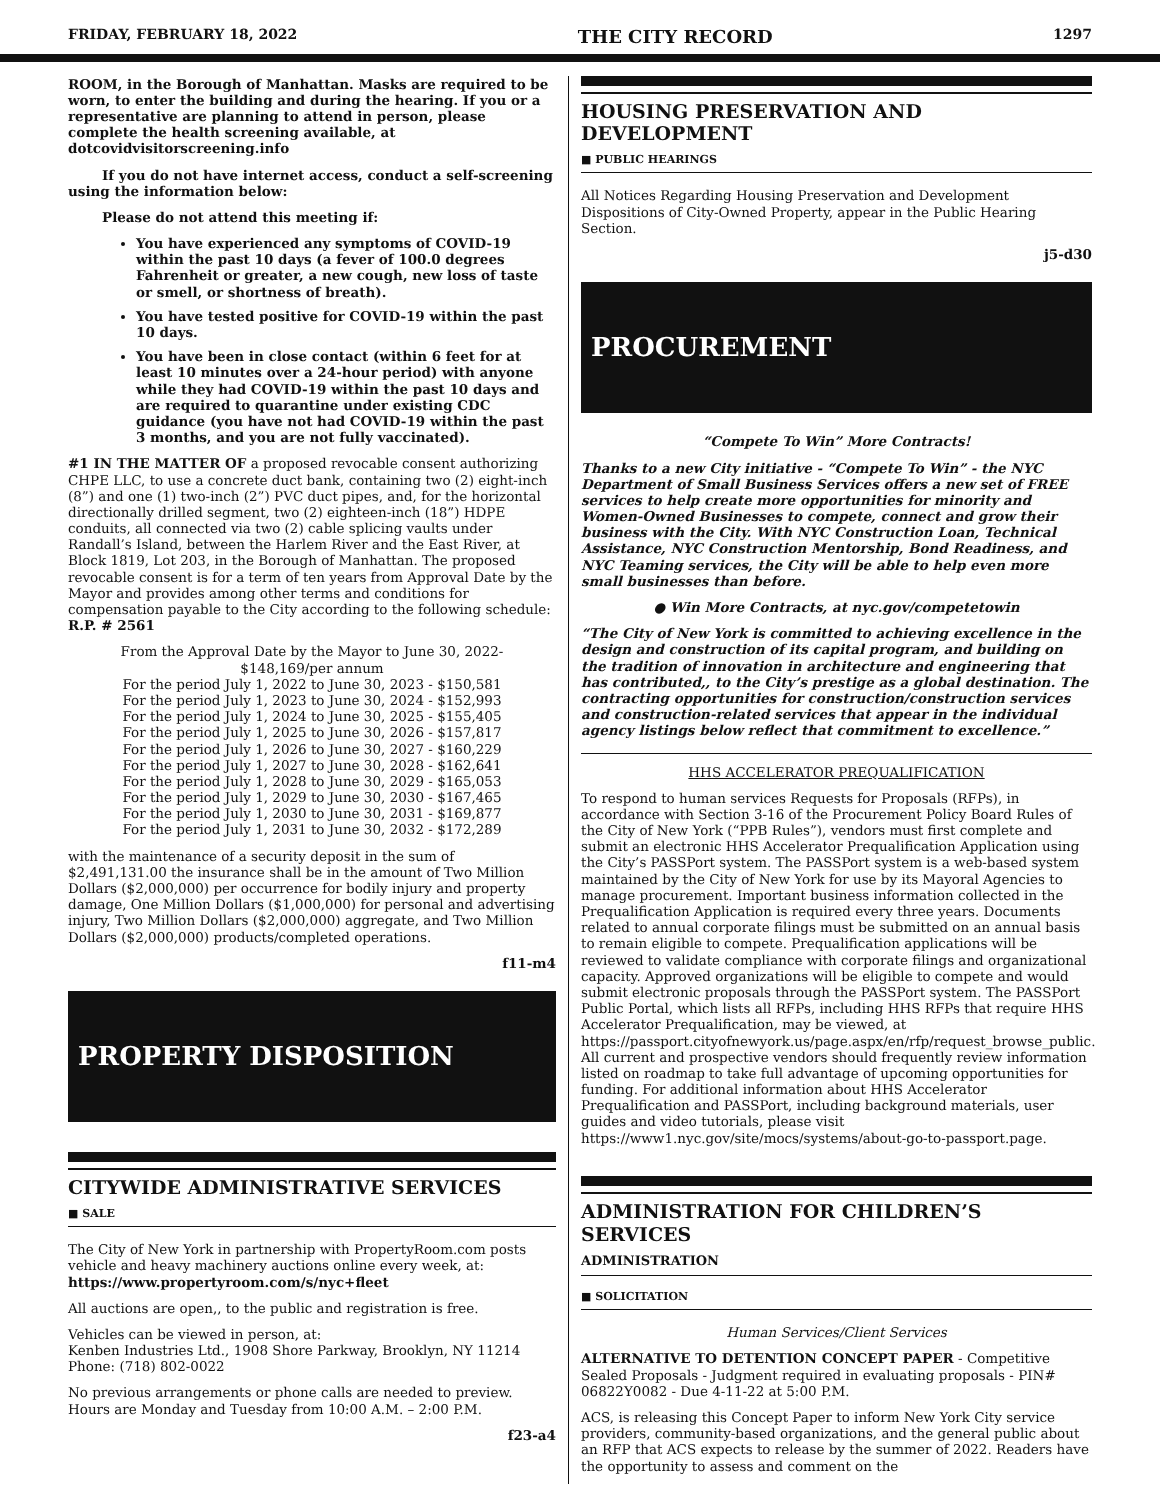FRIDAY, FEBRUARY 18, 2022 THE CITY RECORD 1297
ROOM, in the Borough of Manhattan. Masks are required to be worn, to enter the building and during the hearing. If you or a representative are planning to attend in person, please complete the health screening available, at dotcovidvisitorscreening.info
If you do not have internet access, conduct a self-screening using the information below:
Please do not attend this meeting if:
You have experienced any symptoms of COVID-19 within the past 10 days (a fever of 100.0 degrees Fahrenheit or greater, a new cough, new loss of taste or smell, or shortness of breath).
You have tested positive for COVID-19 within the past 10 days.
You have been in close contact (within 6 feet for at least 10 minutes over a 24-hour period) with anyone while they had COVID-19 within the past 10 days and are required to quarantine under existing CDC guidance (you have not had COVID-19 within the past 3 months, and you are not fully vaccinated).
#1 IN THE MATTER OF a proposed revocable consent authorizing CHPE LLC, to use a concrete duct bank, containing two (2) eight-inch (8”) and one (1) two-inch (2”) PVC duct pipes, and, for the horizontal directionally drilled segment, two (2) eighteen-inch (18”) HDPE conduits, all connected via two (2) cable splicing vaults under Randall’s Island, between the Harlem River and the East River, at Block 1819, Lot 203, in the Borough of Manhattan. The proposed revocable consent is for a term of ten years from Approval Date by the Mayor and provides among other terms and conditions for compensation payable to the City according to the following schedule: R.P. # 2561
From the Approval Date by the Mayor to June 30, 2022-
$148,169/per annum
For the period July 1, 2022 to June 30, 2023 - $150,581
For the period July 1, 2023 to June 30, 2024 - $152,993
For the period July 1, 2024 to June 30, 2025 - $155,405
For the period July 1, 2025 to June 30, 2026 - $157,817
For the period July 1, 2026 to June 30, 2027 - $160,229
For the period July 1, 2027 to June 30, 2028 - $162,641
For the period July 1, 2028 to June 30, 2029 - $165,053
For the period July 1, 2029 to June 30, 2030 - $167,465
For the period July 1, 2030 to June 30, 2031 - $169,877
For the period July 1, 2031 to June 30, 2032 - $172,289
with the maintenance of a security deposit in the sum of $2,491,131.00 the insurance shall be in the amount of Two Million Dollars ($2,000,000) per occurrence for bodily injury and property damage, One Million Dollars ($1,000,000) for personal and advertising injury, Two Million Dollars ($2,000,000) aggregate, and Two Million Dollars ($2,000,000) products/completed operations.
f11-m4
PROPERTY DISPOSITION
CITYWIDE ADMINISTRATIVE SERVICES
■ SALE
The City of New York in partnership with PropertyRoom.com posts vehicle and heavy machinery auctions online every week, at: https://www.propertyroom.com/s/nyc+fleet
All auctions are open,, to the public and registration is free.
Vehicles can be viewed in person, at:
Kenben Industries Ltd., 1908 Shore Parkway, Brooklyn, NY 11214
Phone: (718) 802-0022
No previous arrangements or phone calls are needed to preview. Hours are Monday and Tuesday from 10:00 A.M. – 2:00 P.M.
f23-a4
HOUSING PRESERVATION AND DEVELOPMENT
■ PUBLIC HEARINGS
All Notices Regarding Housing Preservation and Development Dispositions of City-Owned Property, appear in the Public Hearing Section.
j5-d30
PROCUREMENT
“Compete To Win” More Contracts!
Thanks to a new City initiative - “Compete To Win” - the NYC Department of Small Business Services offers a new set of FREE services to help create more opportunities for minority and Women-Owned Businesses to compete, connect and grow their business with the City. With NYC Construction Loan, Technical Assistance, NYC Construction Mentorship, Bond Readiness, and NYC Teaming services, the City will be able to help even more small businesses than before.
● Win More Contracts, at nyc.gov/competetowin
“The City of New York is committed to achieving excellence in the design and construction of its capital program, and building on the tradition of innovation in architecture and engineering that has contributed,, to the City’s prestige as a global destination. The contracting opportunities for construction/construction services and construction-related services that appear in the individual agency listings below reflect that commitment to excellence.”
HHS ACCELERATOR PREQUALIFICATION
To respond to human services Requests for Proposals (RFPs), in accordance with Section 3-16 of the Procurement Policy Board Rules of the City of New York (“PPB Rules”), vendors must first complete and submit an electronic HHS Accelerator Prequalification Application using the City’s PASSPort system. The PASSPort system is a web-based system maintained by the City of New York for use by its Mayoral Agencies to manage procurement. Important business information collected in the Prequalification Application is required every three years. Documents related to annual corporate filings must be submitted on an annual basis to remain eligible to compete. Prequalification applications will be reviewed to validate compliance with corporate filings and organizational capacity. Approved organizations will be eligible to compete and would submit electronic proposals through the PASSPort system. The PASSPort Public Portal, which lists all RFPs, including HHS RFPs that require HHS Accelerator Prequalification, may be viewed, at https://passport.cityofnewyork.us/page.aspx/en/rfp/request_browse_public. All current and prospective vendors should frequently review information listed on roadmap to take full advantage of upcoming opportunities for funding. For additional information about HHS Accelerator Prequalification and PASSPort, including background materials, user guides and video tutorials, please visit https://www1.nyc.gov/site/mocs/systems/about-go-to-passport.page.
ADMINISTRATION FOR CHILDREN’S SERVICES
ADMINISTRATION
■ SOLICITATION
Human Services/Client Services
ALTERNATIVE TO DETENTION CONCEPT PAPER - Competitive Sealed Proposals - Judgment required in evaluating proposals - PIN# 06822Y0082 - Due 4-11-22 at 5:00 P.M.
ACS, is releasing this Concept Paper to inform New York City service providers, community-based organizations, and the general public about an RFP that ACS expects to release by the summer of 2022. Readers have the opportunity to assess and comment on the